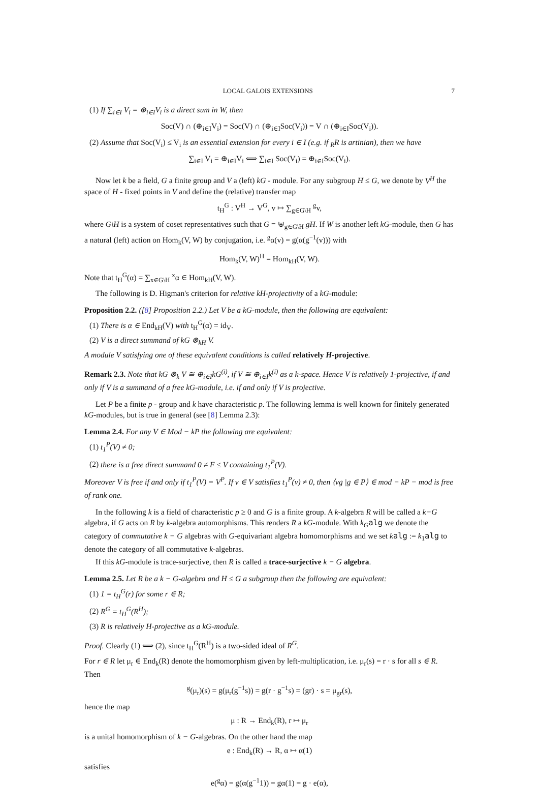LOCAL GALOIS EXTENSIONS 7
(1) If ∑<sub>i∈I</sub> V<sub>i</sub> = ⊕<sub>i∈I</sub>V<sub>i</sub> is a direct sum in W, then
Soc(V) ∩ (⊕<sub>i∈I</sub>V<sub>i</sub>) = Soc(V) ∩ (⊕<sub>i∈I</sub>Soc(V<sub>i</sub>)) = V ∩ (⊕<sub>i∈I</sub>Soc(V<sub>i</sub>)).
(2) Assume that Soc(V<sub>i</sub>) ≤ V<sub>i</sub> is an essential extension for every i ∈ I (e.g. if <sub>R</sub>R is artinian), then we have
∑<sub>i∈I</sub> V<sub>i</sub> = ⊕<sub>i∈I</sub>V<sub>i</sub> ⟺ ∑<sub>i∈I</sub> Soc(V<sub>i</sub>) = ⊕<sub>i∈I</sub>Soc(V<sub>i</sub>).
Now let k be a field, G a finite group and V a (left) kG - module. For any subgroup H ≤ G, we denote by V<sup>H</sup> the space of H - fixed points in V and define the (relative) transfer map
t<sub>H</sub><sup>G</sup> : V<sup>H</sup> → V<sup>G</sup>, v ↦ ∑<sub>g∈G\H</sub> <sup>g</sup>v,
where G\H is a system of coset representatives such that G = ⊎<sub>g∈G\H</sub> gH. If W is another left kG-module, then G has a natural (left) action on Hom<sub>k</sub>(V, W) by conjugation, i.e. <sup>g</sup>α(v) = g(α(g<sup>−1</sup>(v))) with
Hom<sub>k</sub>(V, W)<sup>H</sup> = Hom<sub>kH</sub>(V, W).
Note that t<sub>H</sub><sup>G</sup>(α) = ∑<sub>x∈G\H</sub> <sup>x</sup>α ∈ Hom<sub>kH</sub>(V, W).
The following is D. Higman's criterion for relative kH-projectivity of a kG-module:
Proposition 2.2. ([8] Proposition 2.2.) Let V be a kG-module, then the following are equivalent:
(1) There is α ∈ End<sub>kH</sub>(V) with t<sub>H</sub><sup>G</sup>(α) = id<sub>V</sub>.
(2) V is a direct summand of kG ⊗<sub>kH</sub> V.
A module V satisfying one of these equivalent conditions is called relatively H-projective.
Remark 2.3. Note that kG ⊗<sub>k</sub> V ≅ ⊕<sub>i∈I</sub>kG<sup>(i)</sup>, if V ≅ ⊕<sub>i∈I</sub>k<sup>(i)</sup> as a k-space. Hence V is relatively 1-projective, if and only if V is a summand of a free kG-module, i.e. if and only if V is projective.
Let P be a finite p - group and k have characteristic p. The following lemma is well known for finitely generated kG-modules, but is true in general (see [8] Lemma 2.3):
Lemma 2.4. For any V ∈ Mod − kP the following are equivalent:
(1) t<sub>1</sub><sup>P</sup>(V) ≠ 0;
(2) there is a free direct summand 0 ≠ F ≤ V containing t<sub>1</sub><sup>P</sup>(V).
Moreover V is free if and only if t<sub>1</sub><sup>P</sup>(V) = V<sup>P</sup>. If v ∈ V satisfies t<sub>1</sub><sup>P</sup>(v) ≠ 0, then ⟨vg |g ∈ P⟩ ∈ mod − kP − mod is free of rank one.
In the following k is a field of characteristic p ≥ 0 and G is a finite group. A k-algebra R will be called a k−G algebra, if G acts on R by k-algebra automorphisms. This renders R a kG-module. With k<sub>G</sub> alg we denote the category of commutative k − G algebras with G-equivariant algebra homomorphisms and we set kalg := k<sub>1</sub>alg to denote the category of all commutative k-algebras.
If this kG-module is trace-surjective, then R is called a trace-surjective k − G algebra.
Lemma 2.5. Let R be a k − G-algebra and H ≤ G a subgroup then the following are equivalent:
(1) 1 = t<sub>H</sub><sup>G</sup>(r) for some r ∈ R;
(2) R<sup>G</sup> = t<sub>H</sub><sup>G</sup>(R<sup>H</sup>);
(3) R is relatively H-projective as a kG-module.
Proof. Clearly (1) ⟺ (2), since t<sub>H</sub><sup>G</sup>(R<sup>H</sup>) is a two-sided ideal of R<sup>G</sup>.
For r ∈ R let μ<sub>r</sub> ∈ End<sub>k</sub>(R) denote the homomorphism given by left-multiplication, i.e. μ<sub>r</sub>(s) = r · s for all s ∈ R. Then
<sup>g</sup> (μ<sub>r</sub>)(s) = g(μ<sub>r</sub>(g<sup>−1</sup>s)) = g(r · g<sup>−1</sup>s) = (gr) · s = μ<sub>gr</sub>(s),
hence the map
μ : R → End<sub>k</sub>(R), r ↦ μ<sub>r</sub>
is a unital homomorphism of k − G-algebras. On the other hand the map
e : End<sub>k</sub>(R) → R, α ↦ α(1)
satisfies
e(<sup>g</sup>α) = g(α(g<sup>−1</sup>1)) = gα(1) = g · e(α),